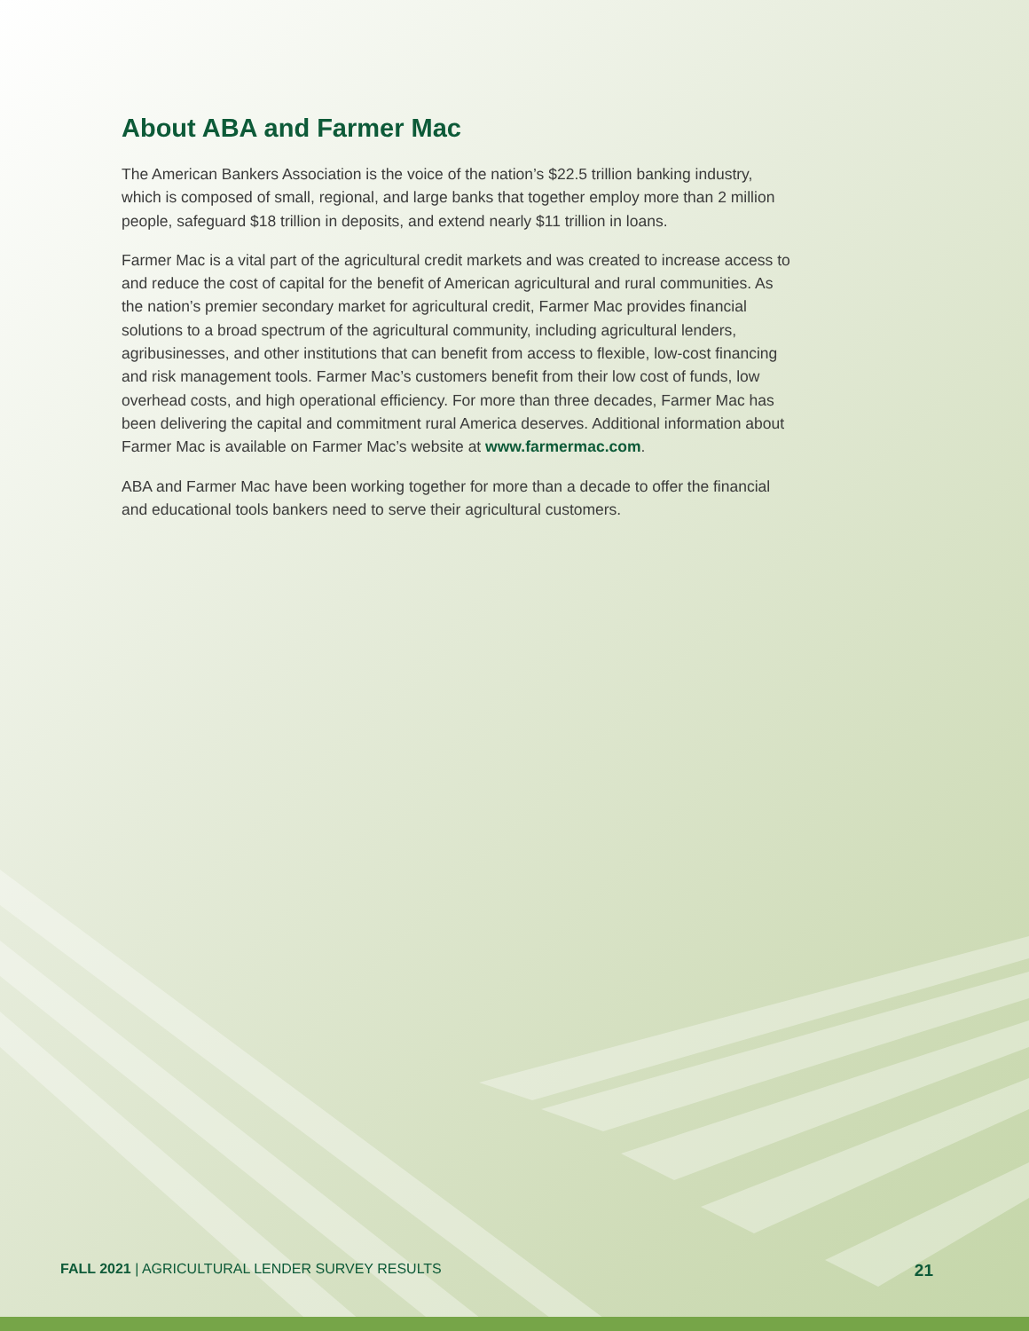About ABA and Farmer Mac
The American Bankers Association is the voice of the nation’s $22.5 trillion banking industry, which is composed of small, regional, and large banks that together employ more than 2 million people, safeguard $18 trillion in deposits, and extend nearly $11 trillion in loans.
Farmer Mac is a vital part of the agricultural credit markets and was created to increase access to and reduce the cost of capital for the benefit of American agricultural and rural communities. As the nation’s premier secondary market for agricultural credit, Farmer Mac provides financial solutions to a broad spectrum of the agricultural community, including agricultural lenders, agribusinesses, and other institutions that can benefit from access to flexible, low-cost financing and risk management tools. Farmer Mac’s customers benefit from their low cost of funds, low overhead costs, and high operational efficiency. For more than three decades, Farmer Mac has been delivering the capital and commitment rural America deserves. Additional information about Farmer Mac is available on Farmer Mac’s website at www.farmermac.com.
ABA and Farmer Mac have been working together for more than a decade to offer the financial and educational tools bankers need to serve their agricultural customers.
FALL 2021 | AGRICULTURAL LENDER SURVEY RESULTS 21